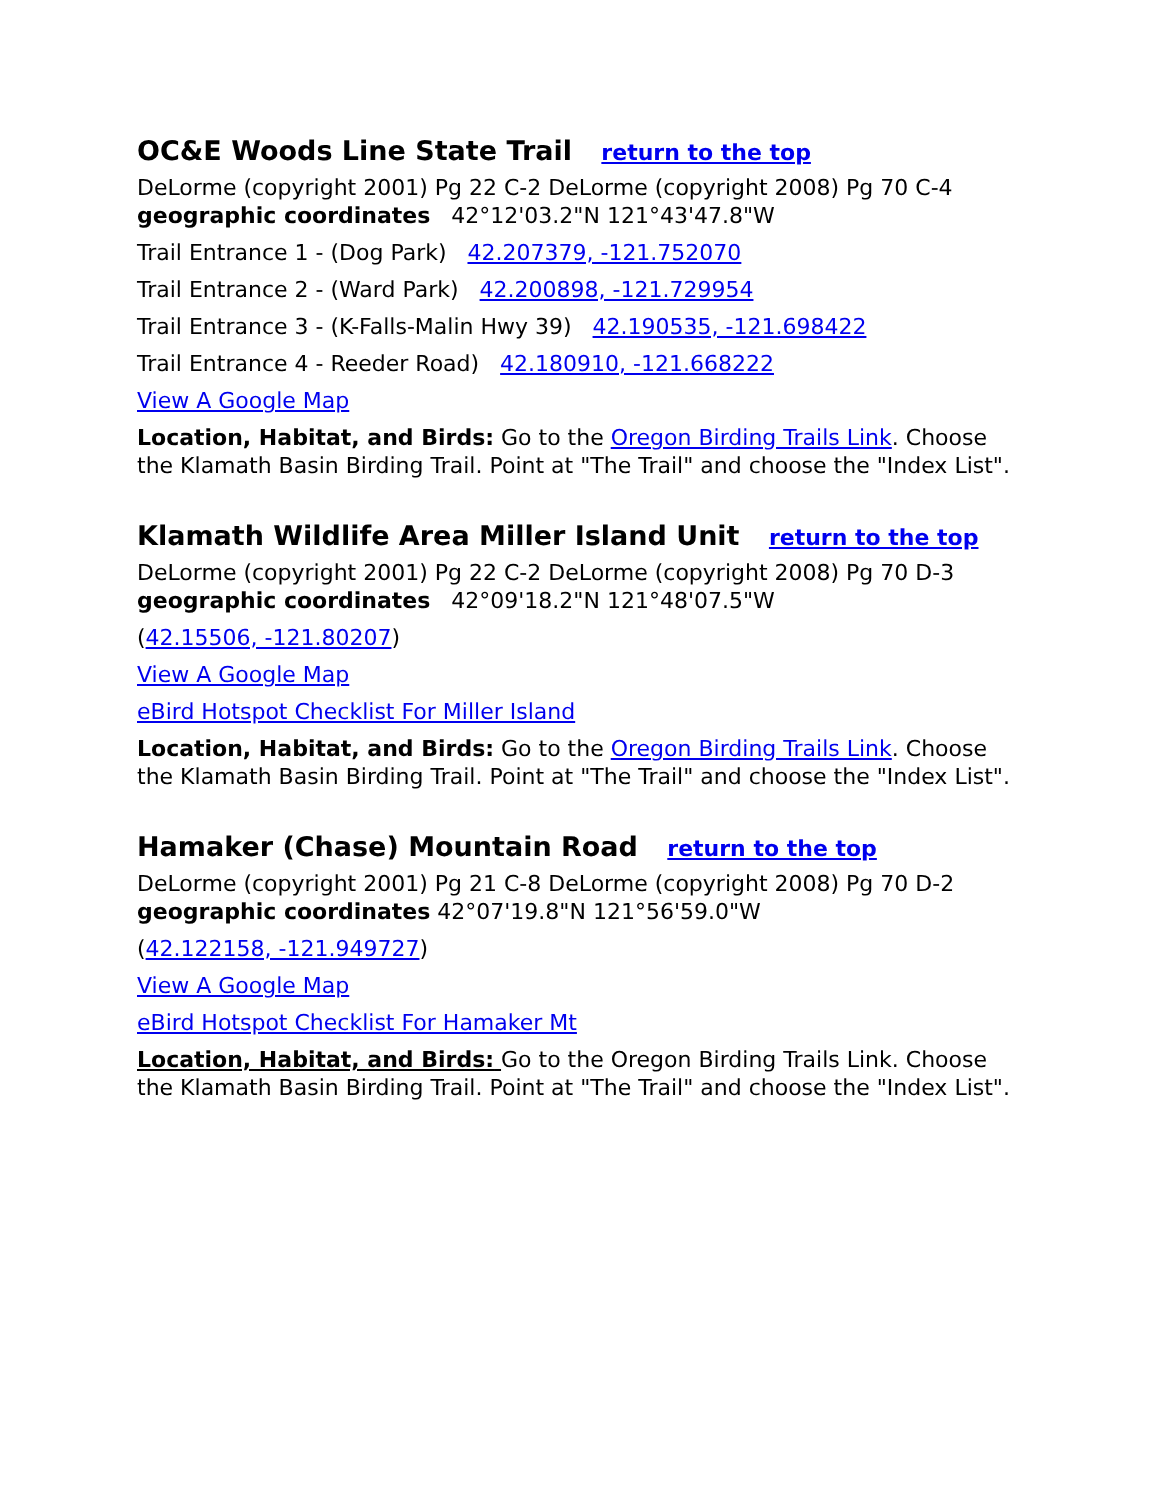OC&E Woods Line State Trail return to the top
DeLorme (copyright 2001) Pg 22 C-2 DeLorme (copyright 2008) Pg 70 C-4
geographic coordinates 42°12'03.2"N 121°43'47.8"W
Trail Entrance 1 - (Dog Park) 42.207379, -121.752070
Trail Entrance 2 - (Ward Park) 42.200898, -121.729954
Trail Entrance 3 - (K-Falls-Malin Hwy 39) 42.190535, -121.698422
Trail Entrance 4 - Reeder Road) 42.180910, -121.668222
View A Google Map
Location, Habitat, and Birds: Go to the Oregon Birding Trails Link. Choose the Klamath Basin Birding Trail. Point at "The Trail" and choose the "Index List".
Klamath Wildlife Area Miller Island Unit return to the top
DeLorme (copyright 2001) Pg 22 C-2 DeLorme (copyright 2008) Pg 70 D-3
geographic coordinates 42°09'18.2"N 121°48'07.5"W
(42.15506, -121.80207)
View A Google Map
eBird Hotspot Checklist For Miller Island
Location, Habitat, and Birds: Go to the Oregon Birding Trails Link. Choose the Klamath Basin Birding Trail. Point at "The Trail" and choose the "Index List".
Hamaker (Chase) Mountain Road return to the top
DeLorme (copyright 2001) Pg 21 C-8 DeLorme (copyright 2008) Pg 70 D-2
geographic coordinates 42°07'19.8"N 121°56'59.0"W
(42.122158, -121.949727)
View A Google Map
eBird Hotspot Checklist For Hamaker Mt
Location, Habitat, and Birds: Go to the Oregon Birding Trails Link. Choose the Klamath Basin Birding Trail. Point at "The Trail" and choose the "Index List".